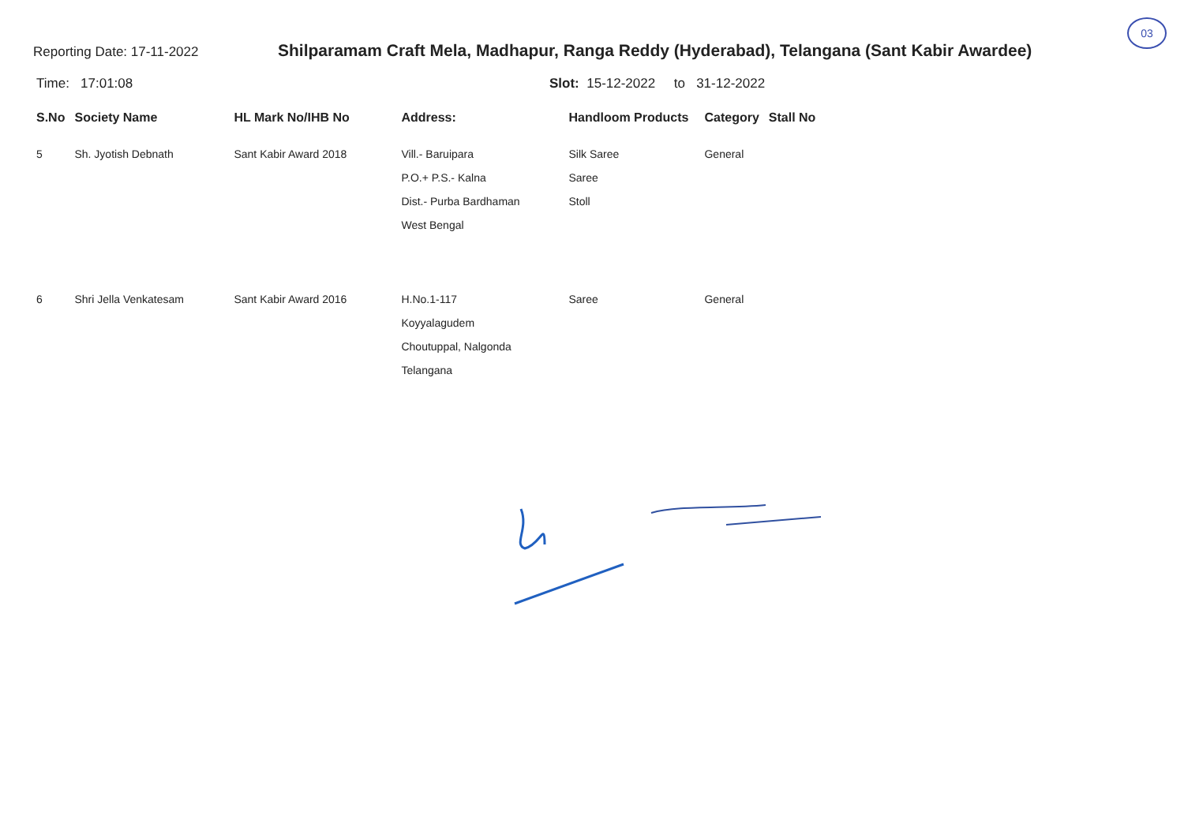03
Reporting Date: 17-11-2022
Shilparamam Craft Mela, Madhapur, Ranga Reddy (Hyderabad), Telangana (Sant Kabir Awardee)
Time: 17:01:08 Slot: 15-12-2022 to 31-12-2022
| S.No | Society Name | HL Mark No/IHB No | Address: | Handloom Products | Category | Stall No |
| --- | --- | --- | --- | --- | --- | --- |
| 5 | Sh. Jyotish Debnath | Sant Kabir Award 2018 | Vill.- Baruipara P.O.+ P.S.- Kalna Dist.- Purba Bardhaman West Bengal | Silk Saree Saree Stoll | General | |
| 6 | Shri Jella Venkatesam | Sant Kabir Award 2016 | H.No.1-117 Koyyalagudem Choutuppal, Nalgonda Telangana | Saree | General | |